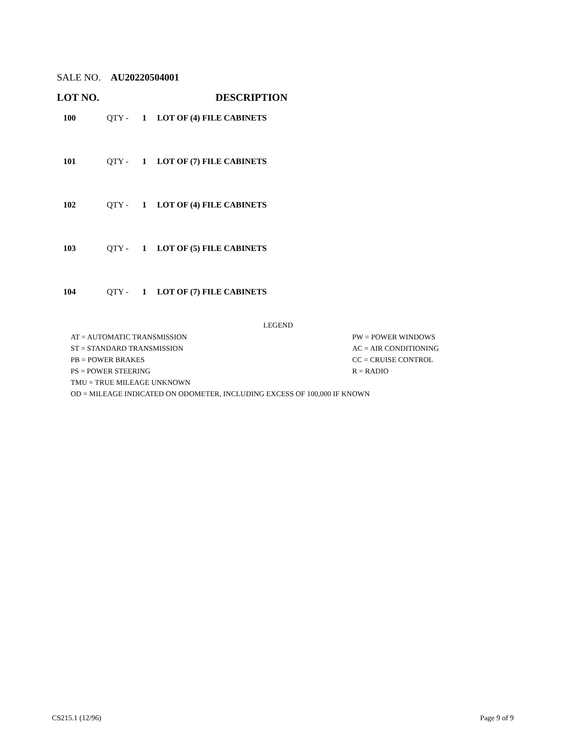SALE NO. AU20220504001
LOT NO. DESCRIPTION
| 100 | QTY - | 1 | LOT OF (4) FILE CABINETS |
| 101 | QTY - | 1 | LOT OF (7) FILE CABINETS |
| 102 | QTY - | 1 | LOT OF (4) FILE CABINETS |
| 103 | QTY - | 1 | LOT OF (5) FILE CABINETS |
| 104 | QTY - | 1 | LOT OF (7) FILE CABINETS |
LEGEND
| AT = AUTOMATIC TRANSMISSION | PW = POWER WINDOWS |
| ST = STANDARD TRANSMISSION | AC = AIR CONDITIONING |
| PB = POWER BRAKES | CC = CRUISE CONTROL |
| PS = POWER STEERING | R = RADIO |
| TMU = TRUE MILEAGE UNKNOWN | |
| OD = MILEAGE INDICATED ON ODOMETER, INCLUDING EXCESS OF 100,000 IF KNOWN | |
CS215.1 (12/96) Page 9 of 9